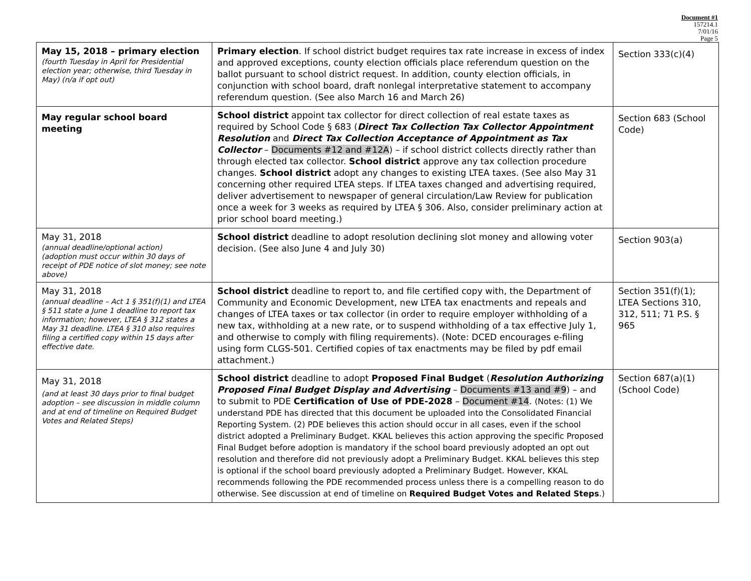Document #1
157214.1
7/01/16
Page 5
| May 15, 2018 – primary election (fourth Tuesday in April for Presidential election year; otherwise, third Tuesday in May) (n/a if opt out) | Primary election . If school district budget requires tax rate increase in excess of index and approved exceptions, county election officials place referendum question on the ballot pursuant to school district request. In addition, county election officials, in conjunction with school board, draft nonlegal interpretative statement to accompany referendum question. (See also March 16 and March 26) | Section 333(c)(4) |
| May regular school board meeting | School district appoint tax collector for direct collection of real estate taxes as required by School Code § 683 ( Direct Tax Collection Tax Collector Appointment Resolution and Direct Tax Collection Acceptance of Appointment as Tax Collector – Documents #12 and #12A ) – if school district collects directly rather than through elected tax collector. School district approve any tax collection procedure changes. School district adopt any changes to existing LTEA taxes. (See also May 31 concerning other required LTEA steps. If LTEA taxes changed and advertising required, deliver advertisement to newspaper of general circulation/Law Review for publication once a week for 3 weeks as required by LTEA § 306. Also, consider preliminary action at prior school board meeting.) | Section 683 (School Code) |
| May 31, 2018 (annual deadline/optional action) (adoption must occur within 30 days of receipt of PDE notice of slot money; see note above) | School district deadline to adopt resolution declining slot money and allowing voter decision. (See also June 4 and July 30) | Section 903(a) |
| May 31, 2018 (annual deadline – Act 1 § 351(f)(1) and LTEA § 511 state a June 1 deadline to report tax information; however, LTEA § 312 states a May 31 deadline. LTEA § 310 also requires filing a certified copy within 15 days after effective date. | School district deadline to report to, and file certified copy with, the Department of Community and Economic Development, new LTEA tax enactments and repeals and changes of LTEA taxes or tax collector (in order to require employer withholding of a new tax, withholding at a new rate, or to suspend withholding of a tax effective July 1, and otherwise to comply with filing requirements). (Note: DCED encourages e-filing using form CLGS-501. Certified copies of tax enactments may be filed by pdf email attachment.) | Section 351(f)(1); LTEA Sections 310, 312, 511; 71 P.S. § 965 |
| May 31, 2018 (and at least 30 days prior to final budget adoption – see discussion in middle column and at end of timeline on Required Budget Votes and Related Steps) | School district deadline to adopt Proposed Final Budget ( Resolution Authorizing Proposed Final Budget Display and Advertising – Documents #13 and #9 ) – and to submit to PDE Certification of Use of PDE-2028 – Document #14 . (Notes: (1) We understand PDE has directed that this document be uploaded into the Consolidated Financial Reporting System. (2) PDE believes this action should occur in all cases, even if the school district adopted a Preliminary Budget. KKAL believes this action approving the specific Proposed Final Budget before adoption is mandatory if the school board previously adopted an opt out resolution and therefore did not previously adopt a Preliminary Budget. KKAL believes this step is optional if the school board previously adopted a Preliminary Budget. However, KKAL recommends following the PDE recommended process unless there is a compelling reason to do otherwise. See discussion at end of timeline on Required Budget Votes and Related Steps .) | Section 687(a)(1) (School Code) |